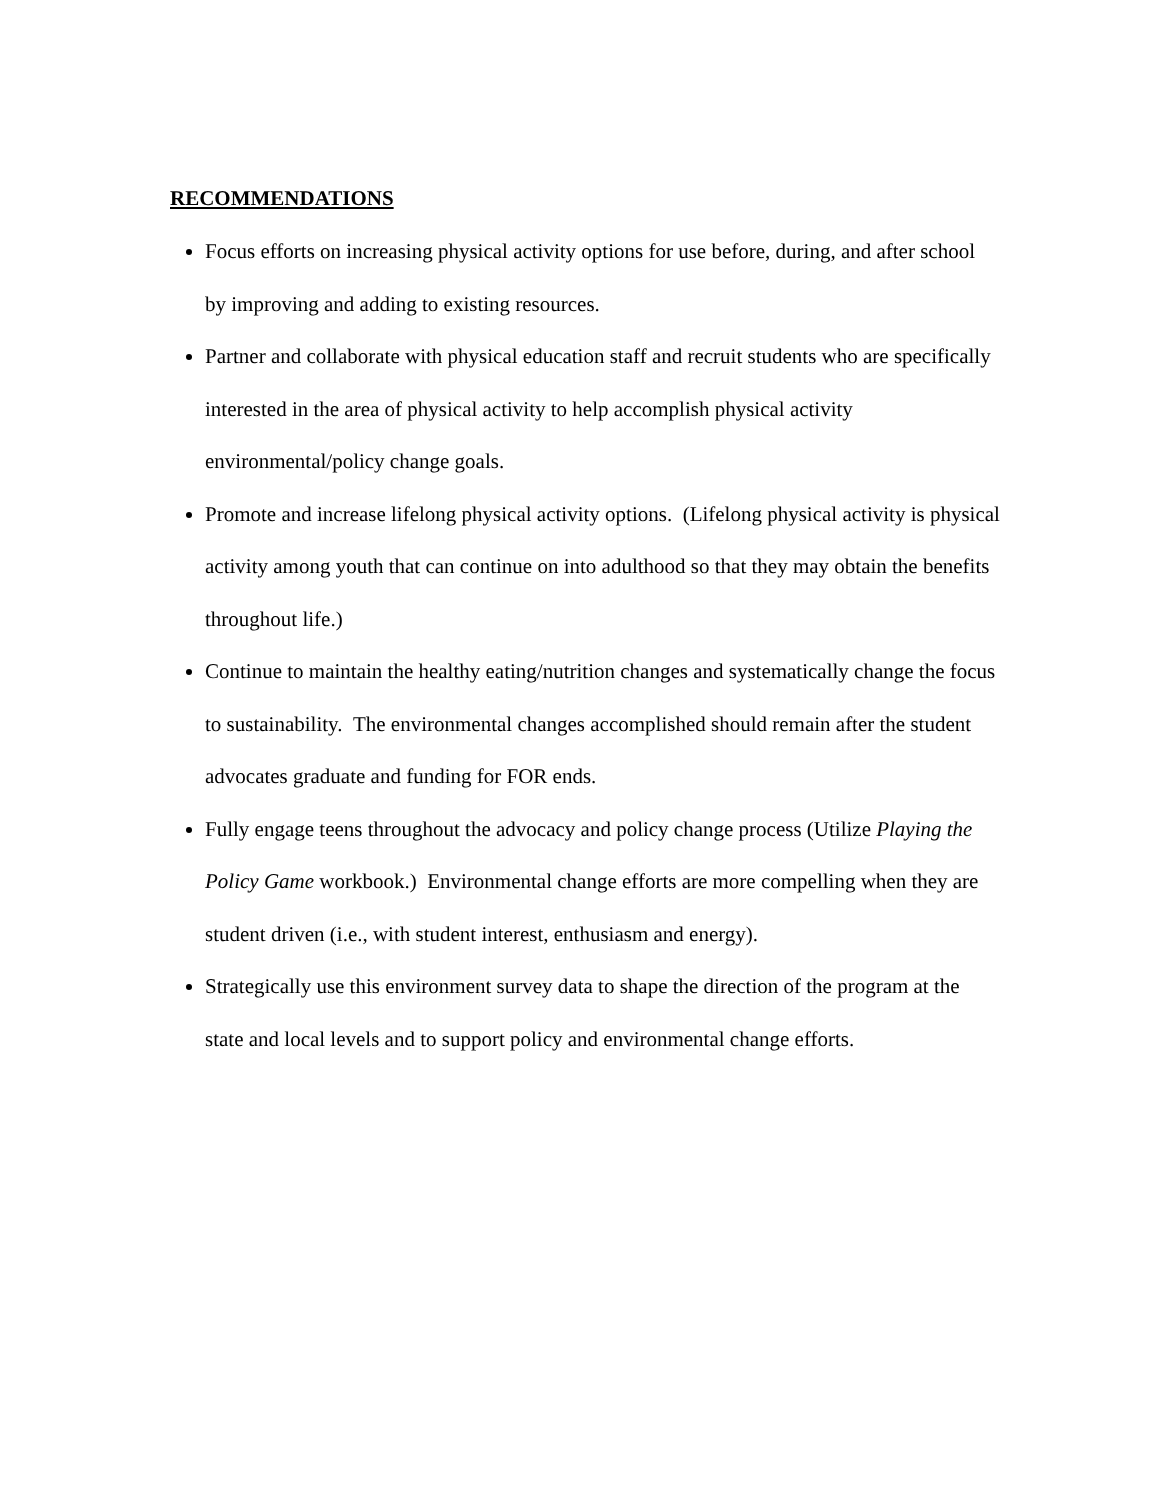RECOMMENDATIONS
Focus efforts on increasing physical activity options for use before, during, and after school by improving and adding to existing resources.
Partner and collaborate with physical education staff and recruit students who are specifically interested in the area of physical activity to help accomplish physical activity environmental/policy change goals.
Promote and increase lifelong physical activity options. (Lifelong physical activity is physical activity among youth that can continue on into adulthood so that they may obtain the benefits throughout life.)
Continue to maintain the healthy eating/nutrition changes and systematically change the focus to sustainability. The environmental changes accomplished should remain after the student advocates graduate and funding for FOR ends.
Fully engage teens throughout the advocacy and policy change process (Utilize Playing the Policy Game workbook.) Environmental change efforts are more compelling when they are student driven (i.e., with student interest, enthusiasm and energy).
Strategically use this environment survey data to shape the direction of the program at the state and local levels and to support policy and environmental change efforts.